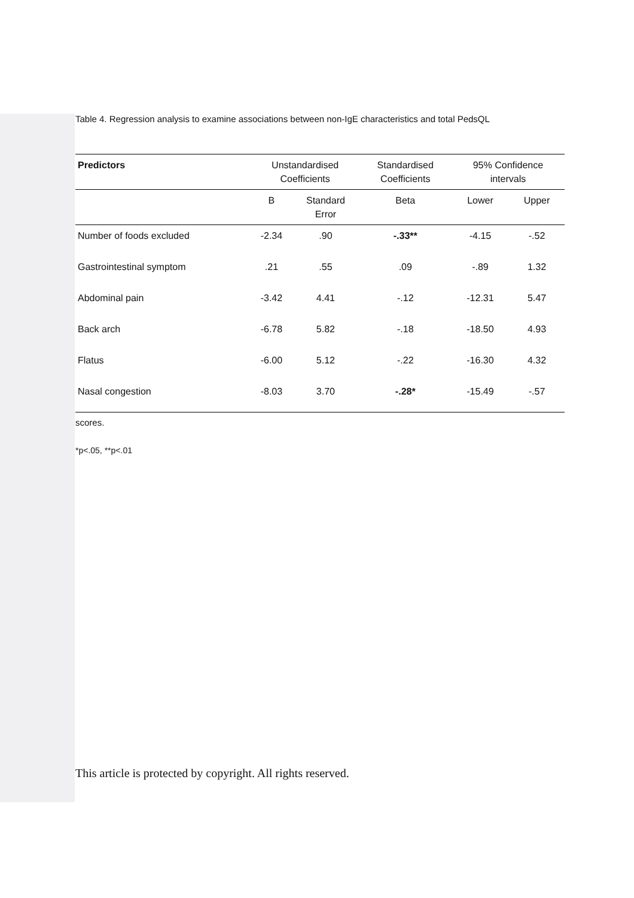Table 4. Regression analysis to examine associations between non-IgE characteristics and total PedsQL
| Predictors | Unstandardised Coefficients | | Standardised Coefficients | 95% Confidence intervals | |
| --- | --- | --- | --- | --- | --- |
| | B | Standard Error | Beta | Lower | Upper |
| Number of foods excluded | -2.34 | .90 | -.33** | -4.15 | -.52 |
| Gastrointestinal symptom | .21 | .55 | .09 | -.89 | 1.32 |
| Abdominal pain | -3.42 | 4.41 | -.12 | -12.31 | 5.47 |
| Back arch | -6.78 | 5.82 | -.18 | -18.50 | 4.93 |
| Flatus | -6.00 | 5.12 | -.22 | -16.30 | 4.32 |
| Nasal congestion | -8.03 | 3.70 | -.28* | -15.49 | -.57 |
scores.
*p<.05, **p<.01
This article is protected by copyright. All rights reserved.